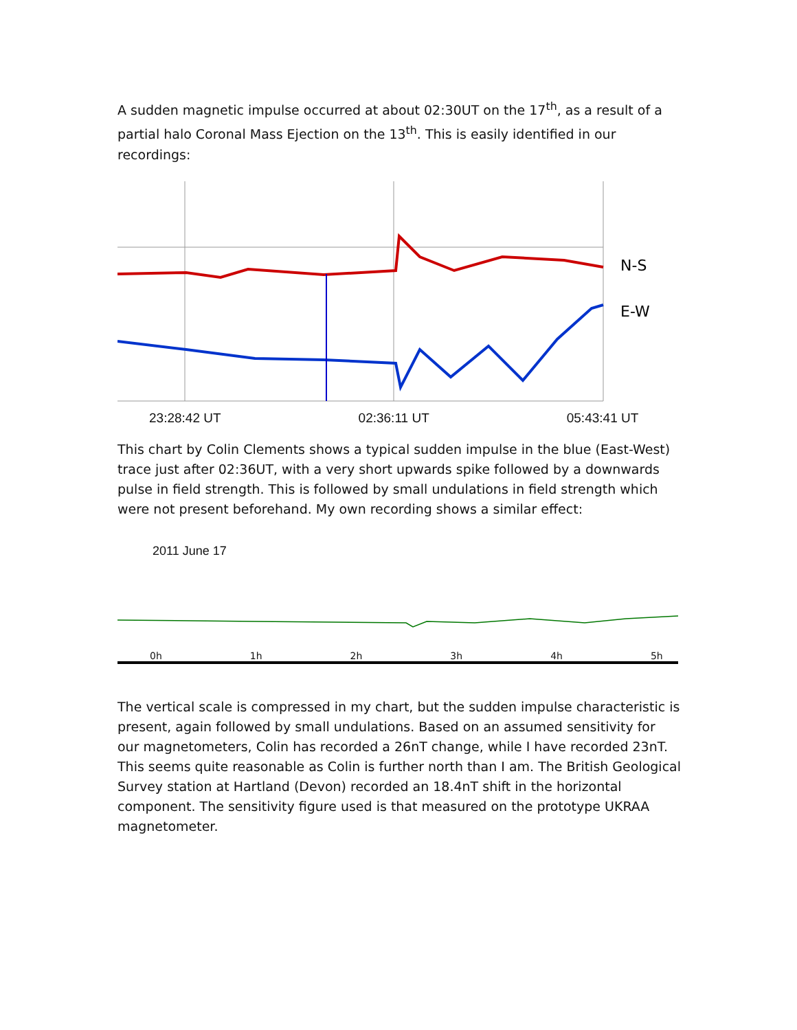A sudden magnetic impulse occurred at about 02:30UT on the 17<sup>th</sup>, as a result of a partial halo Coronal Mass Ejection on the 13<sup>th</sup>. This is easily identified in our recordings:
N-S
E-W
23:28:42 UT 02:36:11 UT 05:43:41 UT
This chart by Colin Clements shows a typical sudden impulse in the blue (East-West) trace just after 02:36UT, with a very short upwards spike followed by a downwards pulse in field strength. This is followed by small undulations in field strength which were not present beforehand. My own recording shows a similar effect:
2011 June 17
0h 1h 2h 3h 4h 5h
The vertical scale is compressed in my chart, but the sudden impulse characteristic is present, again followed by small undulations. Based on an assumed sensitivity for our magnetometers, Colin has recorded a 26nT change, while I have recorded 23nT. This seems quite reasonable as Colin is further north than I am. The British Geological Survey station at Hartland (Devon) recorded an 18.4nT shift in the horizontal component. The sensitivity figure used is that measured on the prototype UKRAA magnetometer.